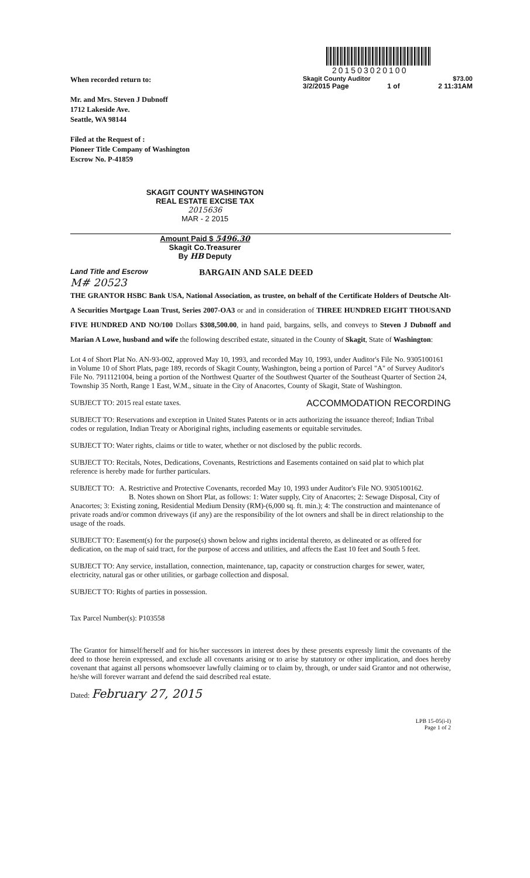When recorded return to:
Mr. and Mrs. Steven J Dubnoff
1712 Lakeside Ave.
Seattle, WA 98144
Filed at the Request of :
Pioneer Title Company of Washington
Escrow No. P-41859
201503020100
Skagit County Auditor $73.00
3/2/2015 Page 1 of 2 11:31AM
SKAGIT COUNTY WASHINGTON
REAL ESTATE EXCISE TAX
2015636
MAR - 2 2015
Amount Paid $ 5496.30
Skagit Co.Treasurer
By HB Deputy
Land Title and Escrow
M# 20523
BARGAIN AND SALE DEED
THE GRANTOR HSBC Bank USA, National Association, as trustee, on behalf of the Certificate Holders of Deutsche Alt-A Securities Mortgage Loan Trust, Series 2007-OA3 or and in consideration of THREE HUNDRED EIGHT THOUSAND FIVE HUNDRED AND NO/100 Dollars $308,500.00, in hand paid, bargains, sells, and conveys to Steven J Dubnoff and Marian A Lowe, husband and wife the following described estate, situated in the County of Skagit, State of Washington:
Lot 4 of Short Plat No. AN-93-002, approved May 10, 1993, and recorded May 10, 1993, under Auditor's File No. 9305100161 in Volume 10 of Short Plats, page 189, records of Skagit County, Washington, being a portion of Parcel "A" of Survey Auditor's File No. 7911121004, being a portion of the Northwest Quarter of the Southwest Quarter of the Southeast Quarter of Section 24, Township 35 North, Range 1 East, W.M., situate in the City of Anacortes, County of Skagit, State of Washington.
SUBJECT TO: 2015 real estate taxes. ACCOMMODATION RECORDING
SUBJECT TO: Reservations and exception in United States Patents or in acts authorizing the issuance thereof; Indian Tribal codes or regulation, Indian Treaty or Aboriginal rights, including easements or equitable servitudes.
SUBJECT TO: Water rights, claims or title to water, whether or not disclosed by the public records.
SUBJECT TO: Recitals, Notes, Dedications, Covenants, Restrictions and Easements contained on said plat to which plat reference is hereby made for further particulars.
SUBJECT TO: A. Restrictive and Protective Covenants, recorded May 10, 1993 under Auditor's File NO. 9305100162.
B. Notes shown on Short Plat, as follows: 1: Water supply, City of Anacortes; 2: Sewage Disposal, City of Anacortes; 3: Existing zoning, Residential Medium Density (RM)-(6,000 sq. ft. min.); 4: The construction and maintenance of private roads and/or common driveways (if any) are the responsibility of the lot owners and shall be in direct relationship to the usage of the roads.
SUBJECT TO: Easement(s) for the purpose(s) shown below and rights incidental thereto, as delineated or as offered for dedication, on the map of said tract, for the purpose of access and utilities, and affects the East 10 feet and South 5 feet.
SUBJECT TO: Any service, installation, connection, maintenance, tap, capacity or construction charges for sewer, water, electricity, natural gas or other utilities, or garbage collection and disposal.
SUBJECT TO: Rights of parties in possession.
Tax Parcel Number(s): P103558
The Grantor for himself/herself and for his/her successors in interest does by these presents expressly limit the covenants of the deed to those herein expressed, and exclude all covenants arising or to arise by statutory or other implication, and does hereby covenant that against all persons whomsoever lawfully claiming or to claim by, through, or under said Grantor and not otherwise, he/she will forever warrant and defend the said described real estate.
Dated: February 27, 2015
LPB 15-05(i-I)
Page 1 of 2